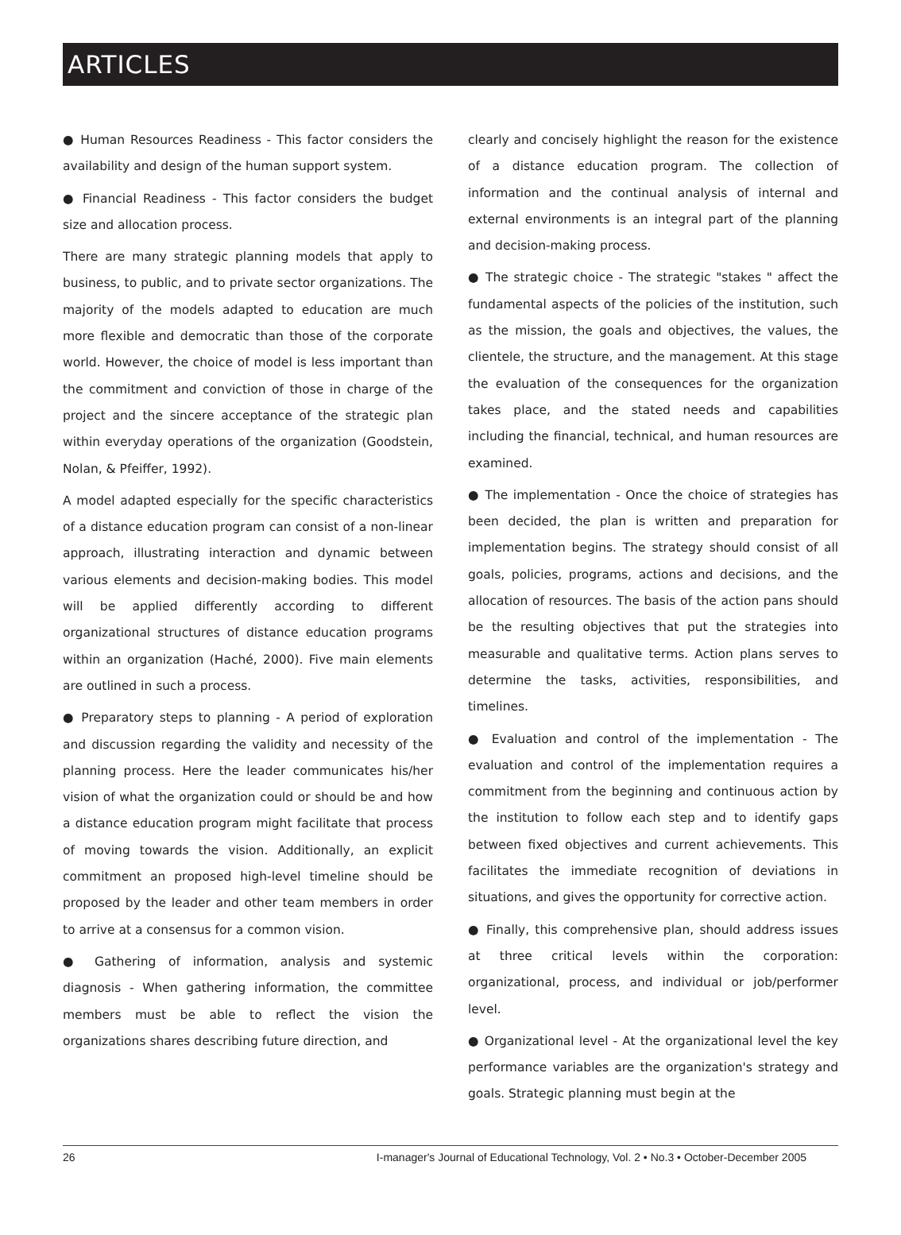ARTICLES
● Human Resources Readiness - This factor considers the availability and design of the human support system.
● Financial Readiness - This factor considers the budget size and allocation process.
There are many strategic planning models that apply to business, to public, and to private sector organizations. The majority of the models adapted to education are much more flexible and democratic than those of the corporate world. However, the choice of model is less important than the commitment and conviction of those in charge of the project and the sincere acceptance of the strategic plan within everyday operations of the organization (Goodstein, Nolan, & Pfeiffer, 1992).
A model adapted especially for the specific characteristics of a distance education program can consist of a non-linear approach, illustrating interaction and dynamic between various elements and decision-making bodies. This model will be applied differently according to different organizational structures of distance education programs within an organization (Haché, 2000). Five main elements are outlined in such a process.
● Preparatory steps to planning - A period of exploration and discussion regarding the validity and necessity of the planning process. Here the leader communicates his/her vision of what the organization could or should be and how a distance education program might facilitate that process of moving towards the vision. Additionally, an explicit commitment an proposed high-level timeline should be proposed by the leader and other team members in order to arrive at a consensus for a common vision.
● Gathering of information, analysis and systemic diagnosis - When gathering information, the committee members must be able to reflect the vision the organizations shares describing future direction, and
clearly and concisely highlight the reason for the existence of a distance education program. The collection of information and the continual analysis of internal and external environments is an integral part of the planning and decision-making process.
● The strategic choice - The strategic "stakes " affect the fundamental aspects of the policies of the institution, such as the mission, the goals and objectives, the values, the clientele, the structure, and the management. At this stage the evaluation of the consequences for the organization takes place, and the stated needs and capabilities including the financial, technical, and human resources are examined.
● The implementation - Once the choice of strategies has been decided, the plan is written and preparation for implementation begins. The strategy should consist of all goals, policies, programs, actions and decisions, and the allocation of resources. The basis of the action pans should be the resulting objectives that put the strategies into measurable and qualitative terms. Action plans serves to determine the tasks, activities, responsibilities, and timelines.
● Evaluation and control of the implementation - The evaluation and control of the implementation requires a commitment from the beginning and continuous action by the institution to follow each step and to identify gaps between fixed objectives and current achievements. This facilitates the immediate recognition of deviations in situations, and gives the opportunity for corrective action.
● Finally, this comprehensive plan, should address issues at three critical levels within the corporation: organizational, process, and individual or job/performer level.
● Organizational level - At the organizational level the key performance variables are the organization's strategy and goals. Strategic planning must begin at the
26 I-manager's Journal of Educational Technology, Vol. 2 • No.3 • October-December 2005